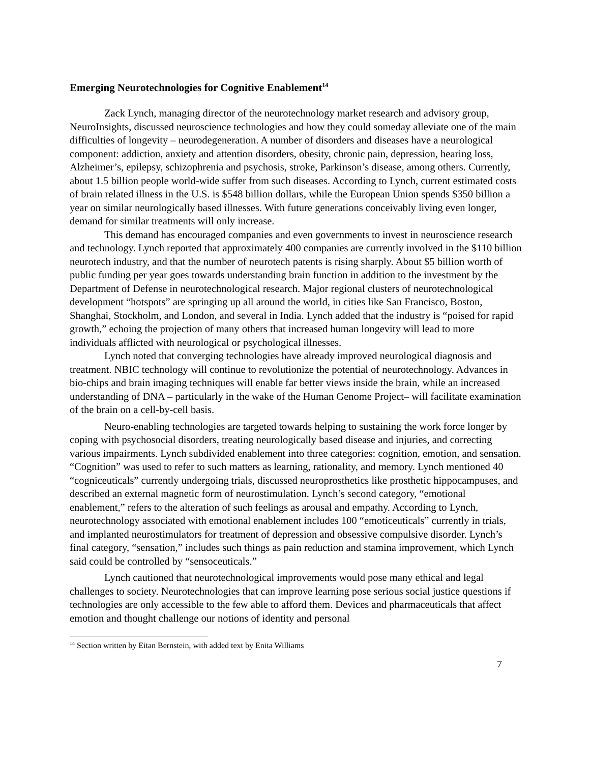Emerging Neurotechnologies for Cognitive Enablement<sup>14</sup>
Zack Lynch, managing director of the neurotechnology market research and advisory group, NeuroInsights, discussed neuroscience technologies and how they could someday alleviate one of the main difficulties of longevity – neurodegeneration. A number of disorders and diseases have a neurological component: addiction, anxiety and attention disorders, obesity, chronic pain, depression, hearing loss, Alzheimer’s, epilepsy, schizophrenia and psychosis, stroke, Parkinson’s disease, among others. Currently, about 1.5 billion people world-wide suffer from such diseases. According to Lynch, current estimated costs of brain related illness in the U.S. is $548 billion dollars, while the European Union spends $350 billion a year on similar neurologically based illnesses. With future generations conceivably living even longer, demand for similar treatments will only increase.
This demand has encouraged companies and even governments to invest in neuroscience research and technology. Lynch reported that approximately 400 companies are currently involved in the $110 billion neurotech industry, and that the number of neurotech patents is rising sharply. About $5 billion worth of public funding per year goes towards understanding brain function in addition to the investment by the Department of Defense in neurotechnological research. Major regional clusters of neurotechnological development “hotspots” are springing up all around the world, in cities like San Francisco, Boston, Shanghai, Stockholm, and London, and several in India. Lynch added that the industry is “poised for rapid growth,” echoing the projection of many others that increased human longevity will lead to more individuals afflicted with neurological or psychological illnesses.
Lynch noted that converging technologies have already improved neurological diagnosis and treatment. NBIC technology will continue to revolutionize the potential of neurotechnology. Advances in bio-chips and brain imaging techniques will enable far better views inside the brain, while an increased understanding of DNA – particularly in the wake of the Human Genome Project– will facilitate examination of the brain on a cell-by-cell basis.
Neuro-enabling technologies are targeted towards helping to sustaining the work force longer by coping with psychosocial disorders, treating neurologically based disease and injuries, and correcting various impairments. Lynch subdivided enablement into three categories: cognition, emotion, and sensation. “Cognition” was used to refer to such matters as learning, rationality, and memory. Lynch mentioned 40 “cogniceuticals” currently undergoing trials, discussed neuroprosthetics like prosthetic hippocampuses, and described an external magnetic form of neurostimulation. Lynch’s second category, “emotional enablement,” refers to the alteration of such feelings as arousal and empathy. According to Lynch, neurotechnology associated with emotional enablement includes 100 “emoticeuticals” currently in trials, and implanted neurostimulators for treatment of depression and obsessive compulsive disorder. Lynch’s final category, “sensation,” includes such things as pain reduction and stamina improvement, which Lynch said could be controlled by “sensoceuticals.”
Lynch cautioned that neurotechnological improvements would pose many ethical and legal challenges to society. Neurotechnologies that can improve learning pose serious social justice questions if technologies are only accessible to the few able to afford them. Devices and pharmaceuticals that affect emotion and thought challenge our notions of identity and personal
<sup>14</sup> Section written by Eitan Bernstein, with added text by Enita Williams
7